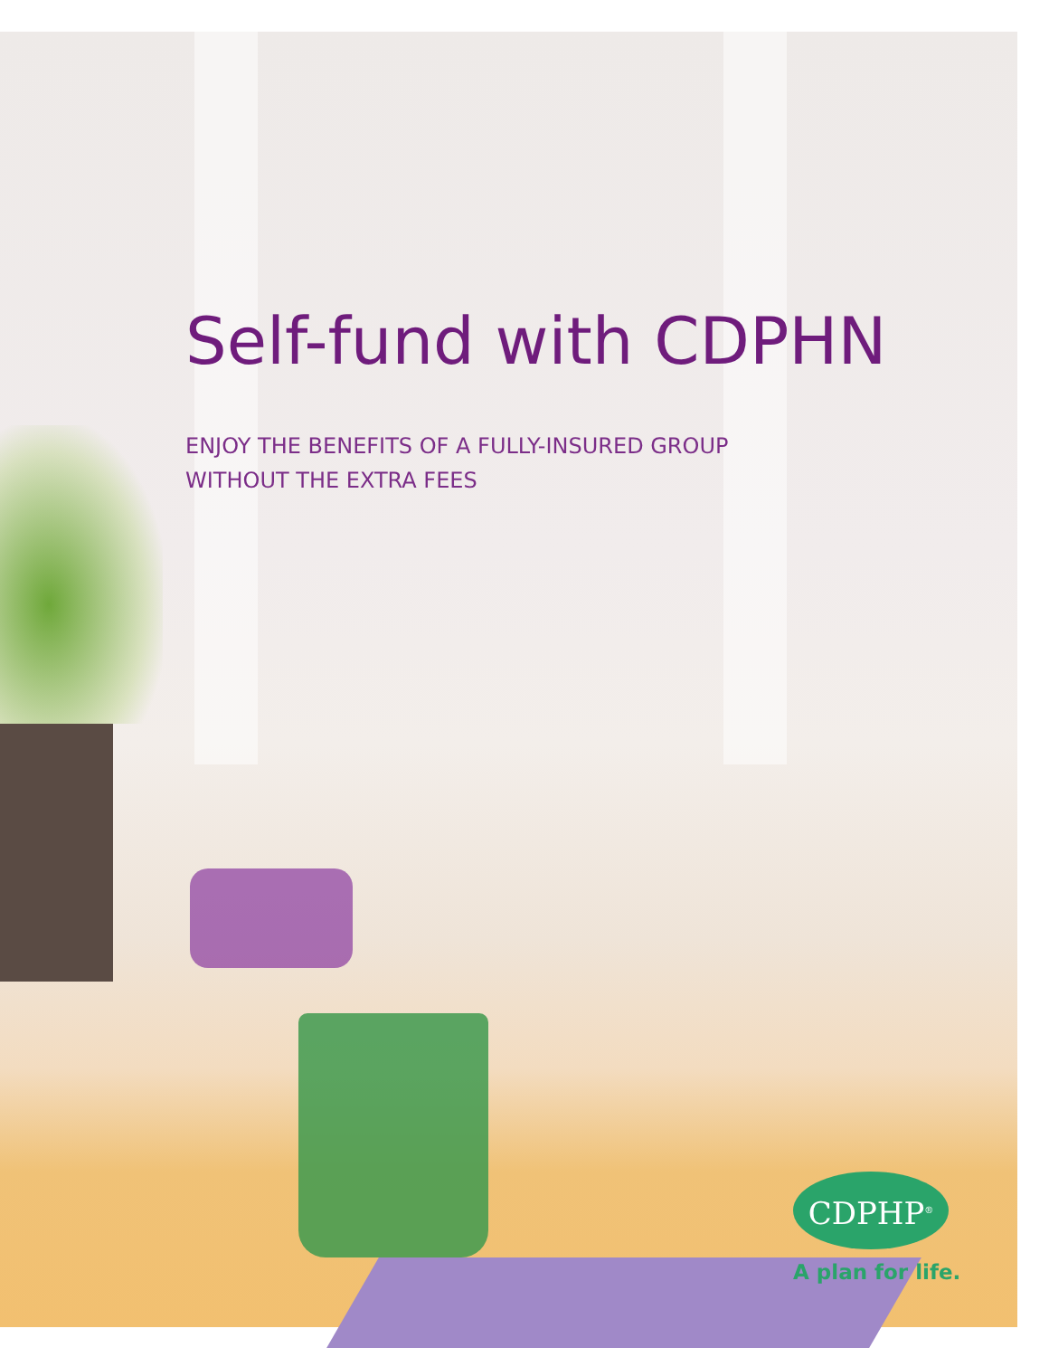Self-fund with CDPHN
ENJOY THE BENEFITS OF A FULLY-INSURED GROUP
WITHOUT THE EXTRA FEES
CDPHP<sup>®</sup>
A plan for life.